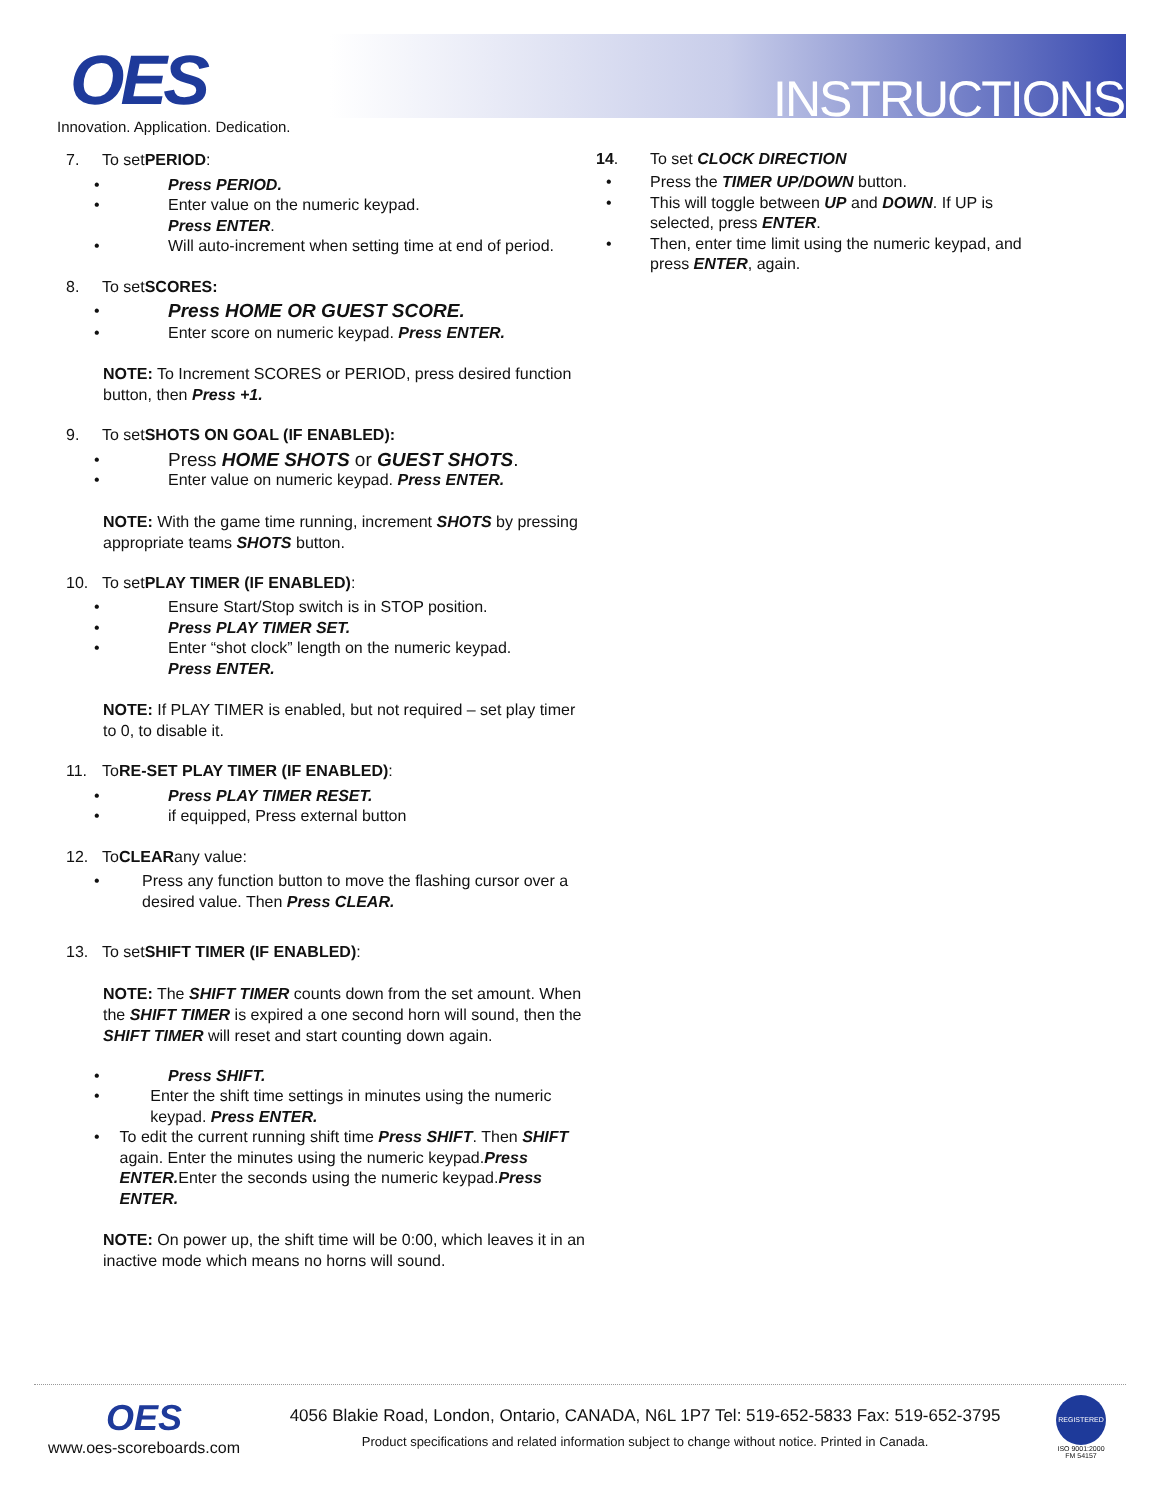OES
Innovation. Application. Dedication.
INSTRUCTIONS
7. To set PERIOD:
• Press PERIOD.
• Enter value on the numeric keypad.
Press ENTER.
• Will auto-increment when setting time at end of period.
8. To set SCORES:
• Press HOME OR GUEST SCORE.
• Enter score on numeric keypad. Press ENTER.
NOTE: To Increment SCORES or PERIOD, press desired function button, then Press +1.
9. To set SHOTS ON GOAL (IF ENABLED):
• Press HOME SHOTS or GUEST SHOTS.
• Enter value on numeric keypad. Press ENTER.
NOTE: With the game time running, increment SHOTS by pressing appropriate teams SHOTS button.
10. To set PLAY TIMER (IF ENABLED):
• Ensure Start/Stop switch is in STOP position.
• Press PLAY TIMER SET.
• Enter “shot clock” length on the numeric keypad.
Press ENTER.
NOTE: If PLAY TIMER is enabled, but not required – set play timer to 0, to disable it.
11. To RE-SET PLAY TIMER (IF ENABLED):
• Press PLAY TIMER RESET.
• if equipped, Press external button
12. To CLEAR any value:
• Press any function button to move the flashing cursor over a desired value. Then Press CLEAR.
13. To set SHIFT TIMER (IF ENABLED):
NOTE: The SHIFT TIMER counts down from the set amount. When the SHIFT TIMER is expired a one second horn will sound, then the SHIFT TIMER will reset and start counting down again.
• Press SHIFT.
• Enter the shift time settings in minutes using the numeric keypad. Press ENTER.
• To edit the current running shift time Press SHIFT. Then SHIFT again. Enter the minutes using the numeric keypad.Press ENTER. Enter the seconds using the numeric keypad.Press ENTER.
NOTE: On power up, the shift time will be 0:00, which leaves it in an inactive mode which means no horns will sound.
14. To set CLOCK DIRECTION
• Press the TIMER UP/DOWN button.
• This will toggle between UP and DOWN. If UP is selected, press ENTER.
• Then, enter time limit using the numeric keypad, and press ENTER, again.
OES
www.oes-scoreboards.com
4056 Blakie Road, London, Ontario, CANADA, N6L 1P7 Tel: 519-652-5833 Fax: 519-652-3795
Product specifications and related information subject to change without notice. Printed in Canada.
REGISTERED
ISO 9001:2000
FM 54157